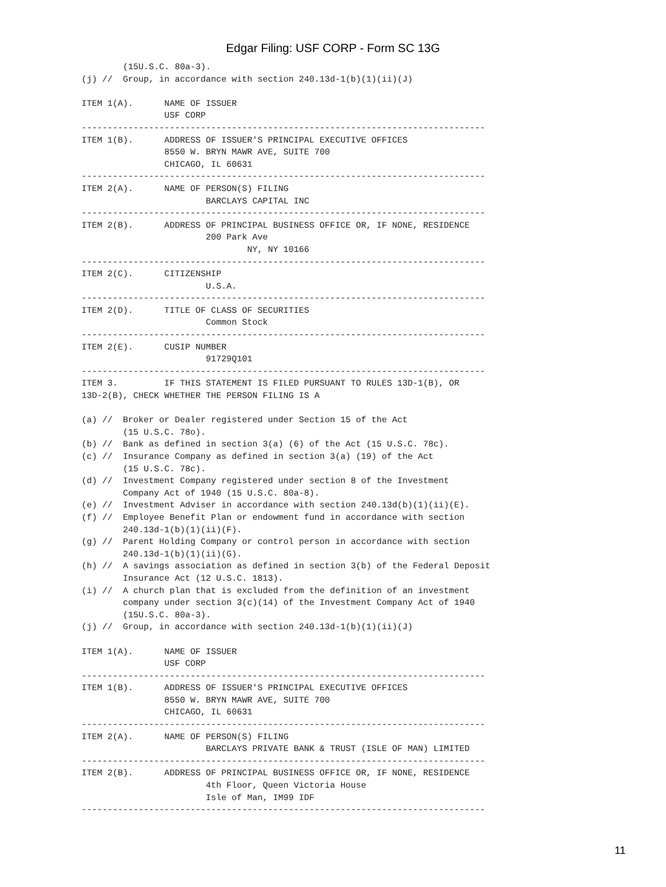Edgar Filing: USF CORP - Form SC 13G
        (15U.S.C. 80a-3).
(j) //  Group, in accordance with section 240.13d-1(b)(1)(ii)(J)

ITEM 1(A).      NAME OF ISSUER
                USF CORP
------------------------------------------------------------------------------
ITEM 1(B).      ADDRESS OF ISSUER'S PRINCIPAL EXECUTIVE OFFICES
                8550 W. BRYN MAWR AVE, SUITE 700
                CHICAGO, IL 60631
------------------------------------------------------------------------------
ITEM 2(A).      NAME OF PERSON(S) FILING
                        BARCLAYS CAPITAL INC
------------------------------------------------------------------------------
ITEM 2(B).      ADDRESS OF PRINCIPAL BUSINESS OFFICE OR, IF NONE, RESIDENCE
                        200 Park Ave
                                NY, NY 10166
------------------------------------------------------------------------------
ITEM 2(C).      CITIZENSHIP
                        U.S.A.
------------------------------------------------------------------------------
ITEM 2(D).      TITLE OF CLASS OF SECURITIES
                        Common Stock
------------------------------------------------------------------------------
ITEM 2(E).      CUSIP NUMBER
                        91729Q101
------------------------------------------------------------------------------
ITEM 3.         IF THIS STATEMENT IS FILED PURSUANT TO RULES 13D-1(B), OR
13D-2(B), CHECK WHETHER THE PERSON FILING IS A

(a) //  Broker or Dealer registered under Section 15 of the Act
        (15 U.S.C. 78o).
(b) //  Bank as defined in section 3(a) (6) of the Act (15 U.S.C. 78c).
(c) //  Insurance Company as defined in section 3(a) (19) of the Act
        (15 U.S.C. 78c).
(d) //  Investment Company registered under section 8 of the Investment
        Company Act of 1940 (15 U.S.C. 80a-8).
(e) //  Investment Adviser in accordance with section 240.13d(b)(1)(ii)(E).
(f) //  Employee Benefit Plan or endowment fund in accordance with section
        240.13d-1(b)(1)(ii)(F).
(g) //  Parent Holding Company or control person in accordance with section
        240.13d-1(b)(1)(ii)(G).
(h) //  A savings association as defined in section 3(b) of the Federal Deposit
        Insurance Act (12 U.S.C. 1813).
(i) //  A church plan that is excluded from the definition of an investment
        company under section 3(c)(14) of the Investment Company Act of 1940
        (15U.S.C. 80a-3).
(j) //  Group, in accordance with section 240.13d-1(b)(1)(ii)(J)

ITEM 1(A).      NAME OF ISSUER
                USF CORP
------------------------------------------------------------------------------
ITEM 1(B).      ADDRESS OF ISSUER'S PRINCIPAL EXECUTIVE OFFICES
                8550 W. BRYN MAWR AVE, SUITE 700
                CHICAGO, IL 60631
------------------------------------------------------------------------------
ITEM 2(A).      NAME OF PERSON(S) FILING
                        BARCLAYS PRIVATE BANK & TRUST (ISLE OF MAN) LIMITED
------------------------------------------------------------------------------
ITEM 2(B).      ADDRESS OF PRINCIPAL BUSINESS OFFICE OR, IF NONE, RESIDENCE
                        4th Floor, Queen Victoria House
                        Isle of Man, IM99 IDF
------------------------------------------------------------------------------
11